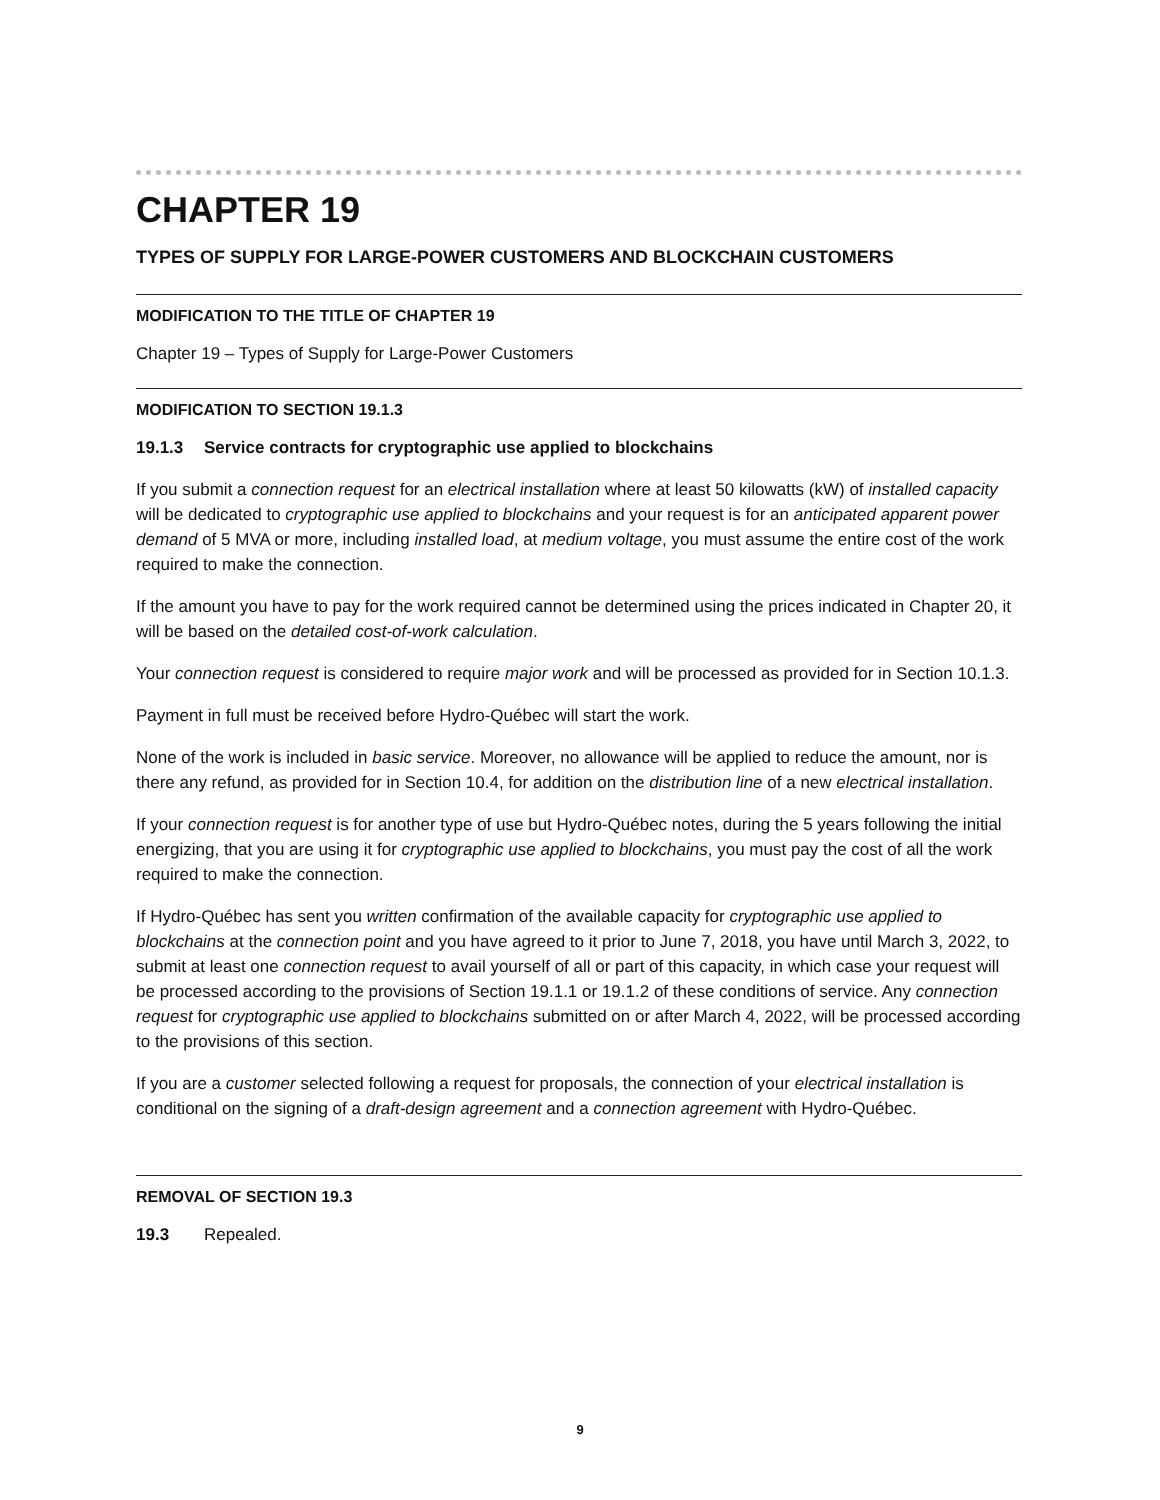CHAPTER 19
TYPES OF SUPPLY FOR LARGE-POWER CUSTOMERS AND BLOCKCHAIN CUSTOMERS
MODIFICATION TO THE TITLE OF CHAPTER 19
Chapter 19 – Types of Supply for Large-Power Customers
MODIFICATION TO SECTION 19.1.3
19.1.3 Service contracts for cryptographic use applied to blockchains
If you submit a connection request for an electrical installation where at least 50 kilowatts (kW) of installed capacity will be dedicated to cryptographic use applied to blockchains and your request is for an anticipated apparent power demand of 5 MVA or more, including installed load, at medium voltage, you must assume the entire cost of the work required to make the connection.
If the amount you have to pay for the work required cannot be determined using the prices indicated in Chapter 20, it will be based on the detailed cost-of-work calculation.
Your connection request is considered to require major work and will be processed as provided for in Section 10.1.3.
Payment in full must be received before Hydro-Québec will start the work.
None of the work is included in basic service. Moreover, no allowance will be applied to reduce the amount, nor is there any refund, as provided for in Section 10.4, for addition on the distribution line of a new electrical installation.
If your connection request is for another type of use but Hydro-Québec notes, during the 5 years following the initial energizing, that you are using it for cryptographic use applied to blockchains, you must pay the cost of all the work required to make the connection.
If Hydro-Québec has sent you written confirmation of the available capacity for cryptographic use applied to blockchains at the connection point and you have agreed to it prior to June 7, 2018, you have until March 3, 2022, to submit at least one connection request to avail yourself of all or part of this capacity, in which case your request will be processed according to the provisions of Section 19.1.1 or 19.1.2 of these conditions of service. Any connection request for cryptographic use applied to blockchains submitted on or after March 4, 2022, will be processed according to the provisions of this section.
If you are a customer selected following a request for proposals, the connection of your electrical installation is conditional on the signing of a draft-design agreement and a connection agreement with Hydro-Québec.
REMOVAL OF SECTION 19.3
19.3 Repealed.
9